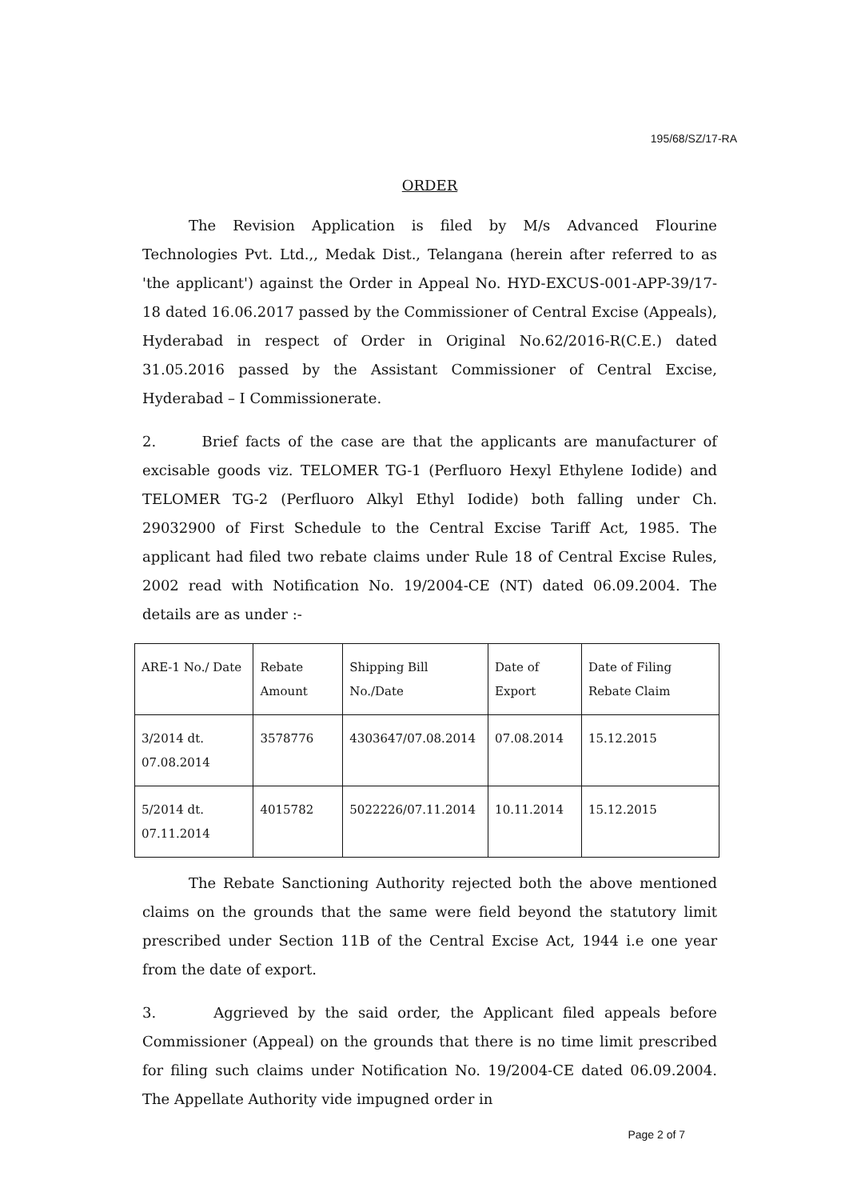195/68/SZ/17-RA
ORDER
The Revision Application is filed by M/s Advanced Flourine Technologies Pvt. Ltd.,, Medak Dist., Telangana (herein after referred to as 'the applicant') against the Order in Appeal No. HYD-EXCUS-001-APP-39/17-18 dated 16.06.2017 passed by the Commissioner of Central Excise (Appeals), Hyderabad in respect of Order in Original No.62/2016-R(C.E.) dated 31.05.2016 passed by the Assistant Commissioner of Central Excise, Hyderabad – I Commissionerate.
2. Brief facts of the case are that the applicants are manufacturer of excisable goods viz. TELOMER TG-1 (Perfluoro Hexyl Ethylene Iodide) and TELOMER TG-2 (Perfluoro Alkyl Ethyl Iodide) both falling under Ch. 29032900 of First Schedule to the Central Excise Tariff Act, 1985. The applicant had filed two rebate claims under Rule 18 of Central Excise Rules, 2002 read with Notification No. 19/2004-CE (NT) dated 06.09.2004. The details are as under :-
| ARE-1 No./ Date | Rebate Amount | Shipping Bill No./Date | Date of Export | Date of Filing Rebate Claim |
| 3/2014 dt. 07.08.2014 | 3578776 | 4303647/07.08.2014 | 07.08.2014 | 15.12.2015 |
| 5/2014 dt. 07.11.2014 | 4015782 | 5022226/07.11.2014 | 10.11.2014 | 15.12.2015 |
The Rebate Sanctioning Authority rejected both the above mentioned claims on the grounds that the same were field beyond the statutory limit prescribed under Section 11B of the Central Excise Act, 1944 i.e one year from the date of export.
3. Aggrieved by the said order, the Applicant filed appeals before Commissioner (Appeal) on the grounds that there is no time limit prescribed for filing such claims under Notification No. 19/2004-CE dated 06.09.2004. The Appellate Authority vide impugned order in
Page 2 of 7